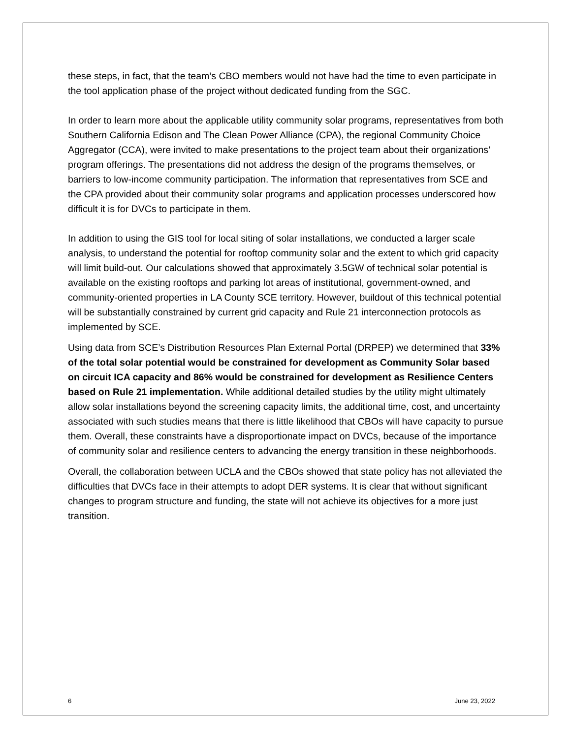these steps, in fact, that the team’s CBO members would not have had the time to even participate in the tool application phase of the project without dedicated funding from the SGC.
In order to learn more about the applicable utility community solar programs, representatives from both Southern California Edison and The Clean Power Alliance (CPA), the regional Community Choice Aggregator (CCA), were invited to make presentations to the project team about their organizations’ program offerings. The presentations did not address the design of the programs themselves, or barriers to low-income community participation. The information that representatives from SCE and the CPA provided about their community solar programs and application processes underscored how difficult it is for DVCs to participate in them.
In addition to using the GIS tool for local siting of solar installations, we conducted a larger scale analysis, to understand the potential for rooftop community solar and the extent to which grid capacity will limit build-out. Our calculations showed that approximately 3.5GW of technical solar potential is available on the existing rooftops and parking lot areas of institutional, government-owned, and community-oriented properties in LA County SCE territory. However, buildout of this technical potential will be substantially constrained by current grid capacity and Rule 21 interconnection protocols as implemented by SCE.
Using data from SCE’s Distribution Resources Plan External Portal (DRPEP) we determined that 33% of the total solar potential would be constrained for development as Community Solar based on circuit ICA capacity and 86% would be constrained for development as Resilience Centers based on Rule 21 implementation. While additional detailed studies by the utility might ultimately allow solar installations beyond the screening capacity limits, the additional time, cost, and uncertainty associated with such studies means that there is little likelihood that CBOs will have capacity to pursue them. Overall, these constraints have a disproportionate impact on DVCs, because of the importance of community solar and resilience centers to advancing the energy transition in these neighborhoods.
Overall, the collaboration between UCLA and the CBOs showed that state policy has not alleviated the difficulties that DVCs face in their attempts to adopt DER systems. It is clear that without significant changes to program structure and funding, the state will not achieve its objectives for a more just transition.
6 June 23, 2022